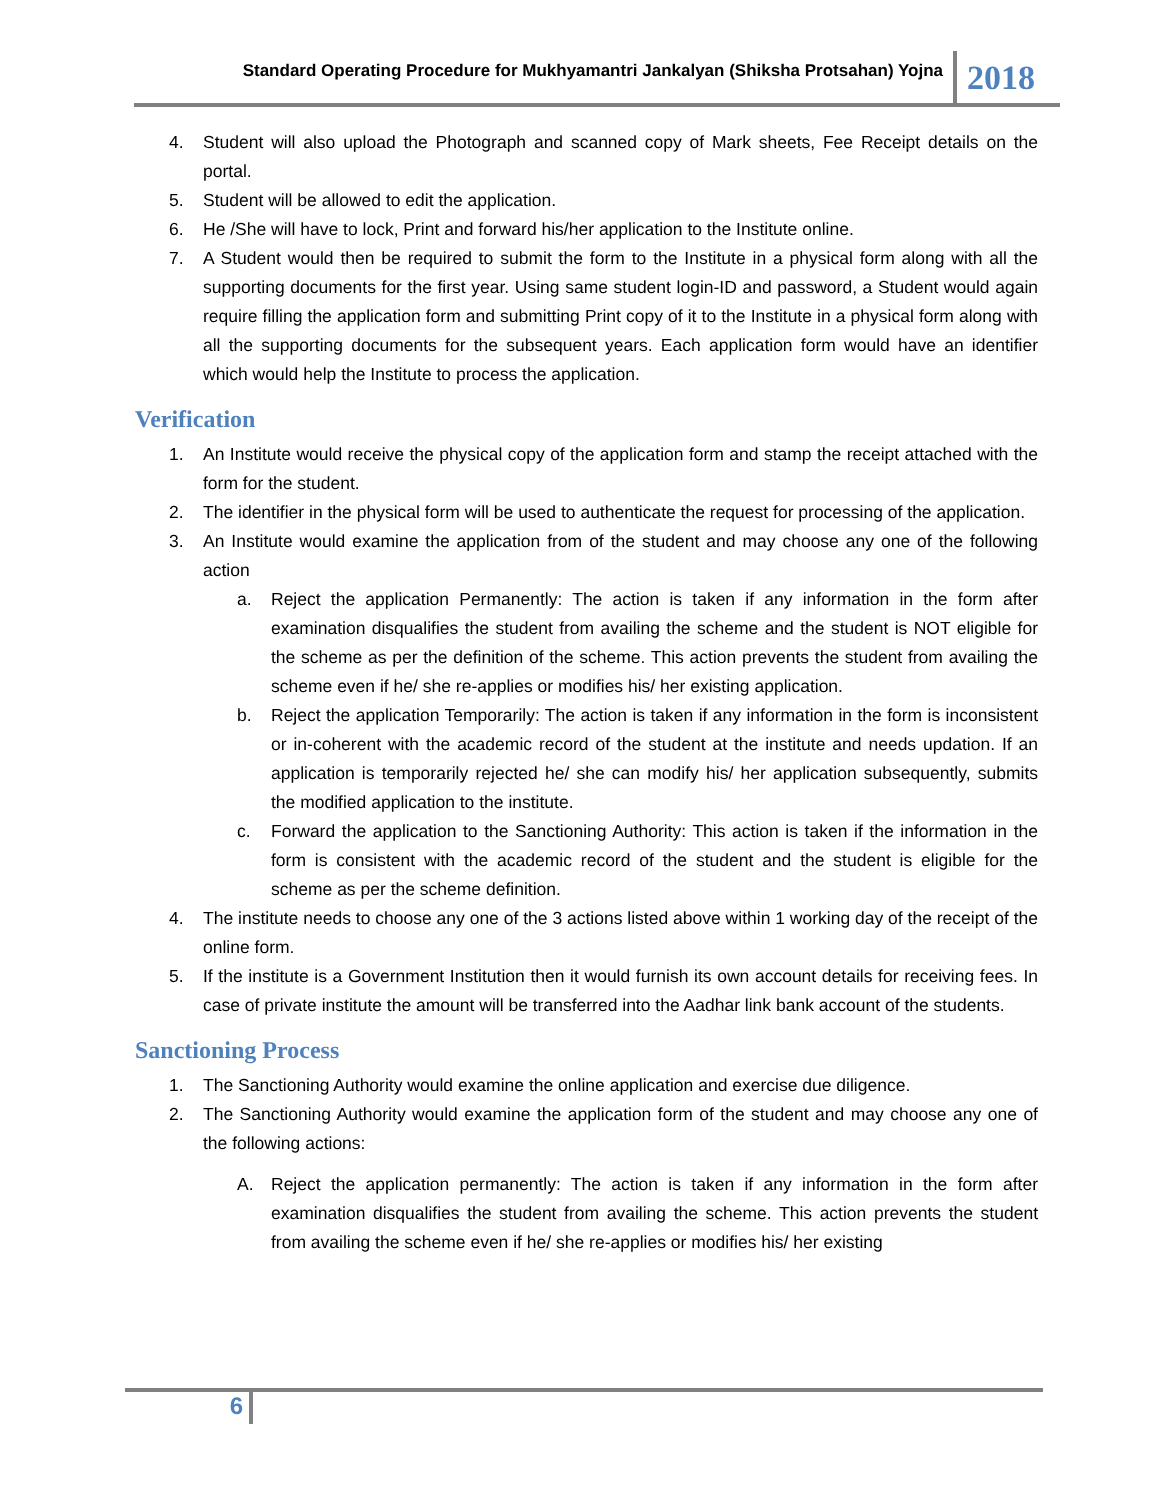Standard Operating Procedure for Mukhyamantri Jankalyan (Shiksha Protsahan) Yojna
2018
4. Student will also upload the Photograph and scanned copy of Mark sheets, Fee Receipt details on the portal.
5. Student will be allowed to edit the application.
6. He /She will have to lock, Print and forward his/her application to the Institute online.
7. A Student would then be required to submit the form to the Institute in a physical form along with all the supporting documents for the first year. Using same student login-ID and password, a Student would again require filling the application form and submitting Print copy of it to the Institute in a physical form along with all the supporting documents for the subsequent years. Each application form would have an identifier which would help the Institute to process the application.
Verification
1. An Institute would receive the physical copy of the application form and stamp the receipt attached with the form for the student.
2. The identifier in the physical form will be used to authenticate the request for processing of the application.
3. An Institute would examine the application from of the student and may choose any one of the following action
a. Reject the application Permanently: The action is taken if any information in the form after examination disqualifies the student from availing the scheme and the student is NOT eligible for the scheme as per the definition of the scheme. This action prevents the student from availing the scheme even if he/ she re-applies or modifies his/ her existing application.
b. Reject the application Temporarily: The action is taken if any information in the form is inconsistent or in-coherent with the academic record of the student at the institute and needs updation. If an application is temporarily rejected he/ she can modify his/ her application subsequently, submits the modified application to the institute.
c. Forward the application to the Sanctioning Authority: This action is taken if the information in the form is consistent with the academic record of the student and the student is eligible for the scheme as per the scheme definition.
4. The institute needs to choose any one of the 3 actions listed above within 1 working day of the receipt of the online form.
5. If the institute is a Government Institution then it would furnish its own account details for receiving fees. In case of private institute the amount will be transferred into the Aadhar link bank account of the students.
Sanctioning Process
1. The Sanctioning Authority would examine the online application and exercise due diligence.
2. The Sanctioning Authority would examine the application form of the student and may choose any one of the following actions:
A. Reject the application permanently: The action is taken if any information in the form after examination disqualifies the student from availing the scheme. This action prevents the student from availing the scheme even if he/ she re-applies or modifies his/ her existing
6